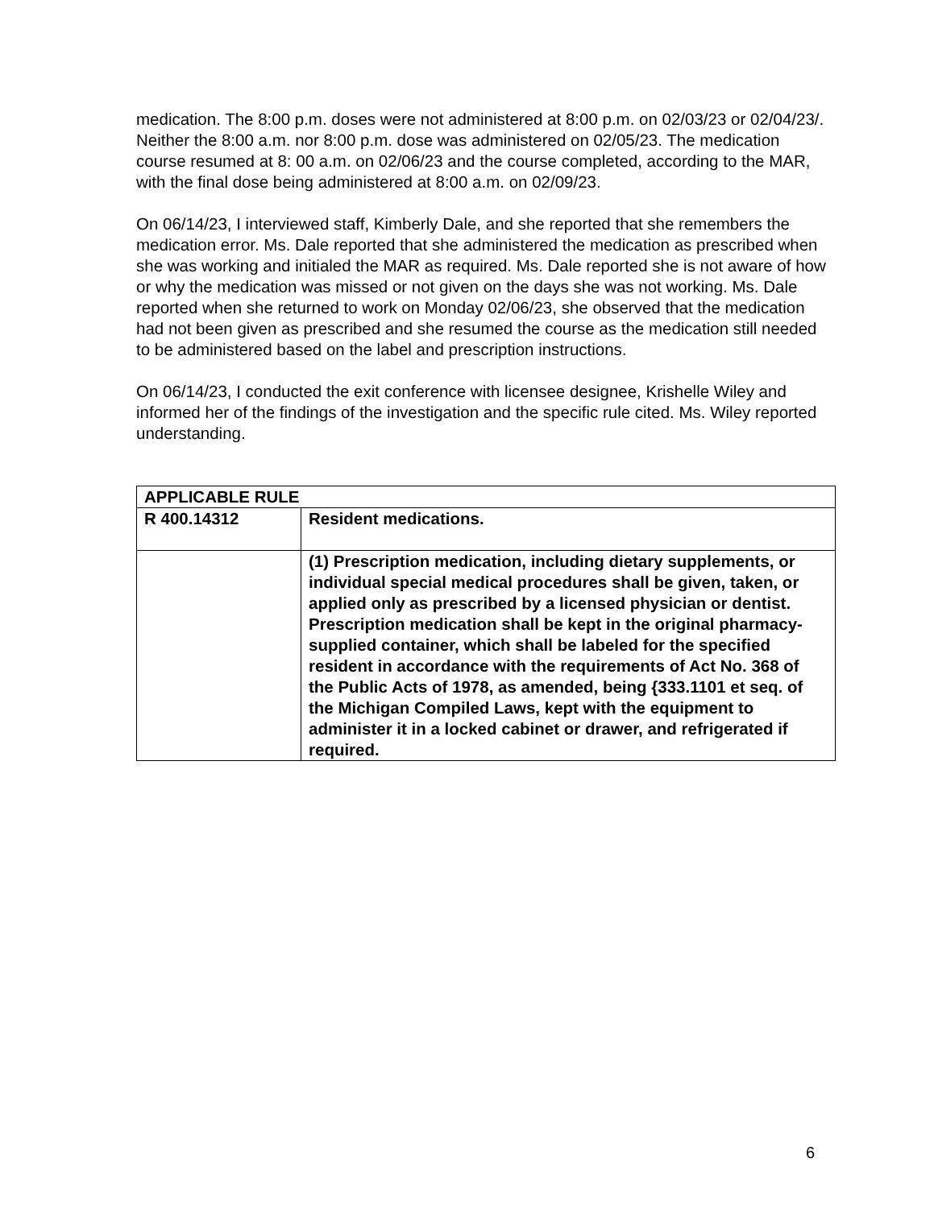medication. The 8:00 p.m. doses were not administered at 8:00 p.m. on 02/03/23 or 02/04/23/. Neither the 8:00 a.m. nor 8:00 p.m. dose was administered on 02/05/23. The medication course resumed at 8: 00 a.m. on 02/06/23 and the course completed, according to the MAR, with the final dose being administered at 8:00 a.m. on 02/09/23.
On 06/14/23, I interviewed staff, Kimberly Dale, and she reported that she remembers the medication error. Ms. Dale reported that she administered the medication as prescribed when she was working and initialed the MAR as required. Ms. Dale reported she is not aware of how or why the medication was missed or not given on the days she was not working. Ms. Dale reported when she returned to work on Monday 02/06/23, she observed that the medication had not been given as prescribed and she resumed the course as the medication still needed to be administered based on the label and prescription instructions.
On 06/14/23, I conducted the exit conference with licensee designee, Krishelle Wiley and informed her of the findings of the investigation and the specific rule cited. Ms. Wiley reported understanding.
| APPLICABLE RULE | |
| R 400.14312 | Resident medications. |
| | (1) Prescription medication, including dietary supplements, or individual special medical procedures shall be given, taken, or applied only as prescribed by a licensed physician or dentist. Prescription medication shall be kept in the original pharmacy-supplied container, which shall be labeled for the specified resident in accordance with the requirements of Act No. 368 of the Public Acts of 1978, as amended, being {333.1101 et seq. of the Michigan Compiled Laws, kept with the equipment to administer it in a locked cabinet or drawer, and refrigerated if required. |
6